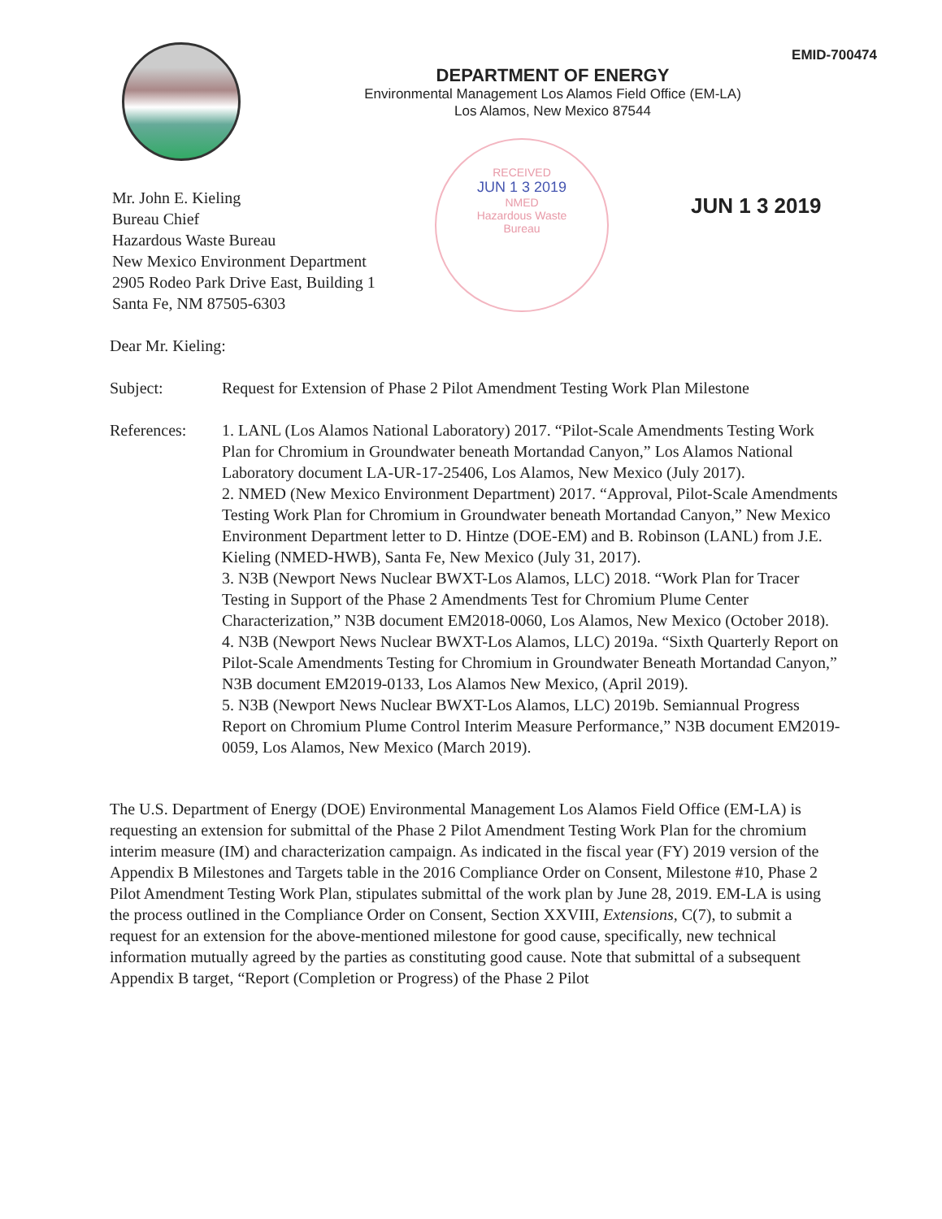EMID-700474
DEPARTMENT OF ENERGY
Environmental Management Los Alamos Field Office (EM-LA)
Los Alamos, New Mexico 87544
RECEIVED
JUN 1 3 2019
NMED
Hazardous Waste
Bureau
JUN 1 3 2019
Mr. John E. Kieling
Bureau Chief
Hazardous Waste Bureau
New Mexico Environment Department
2905 Rodeo Park Drive East, Building 1
Santa Fe, NM 87505-6303
Dear Mr. Kieling:
Subject: Request for Extension of Phase 2 Pilot Amendment Testing Work Plan Milestone
References: 1. LANL (Los Alamos National Laboratory) 2017. “Pilot-Scale Amendments Testing Work Plan for Chromium in Groundwater beneath Mortandad Canyon,” Los Alamos National Laboratory document LA-UR-17-25406, Los Alamos, New Mexico (July 2017).
2. NMED (New Mexico Environment Department) 2017. “Approval, Pilot-Scale Amendments Testing Work Plan for Chromium in Groundwater beneath Mortandad Canyon,” New Mexico Environment Department letter to D. Hintze (DOE-EM) and B. Robinson (LANL) from J.E. Kieling (NMED-HWB), Santa Fe, New Mexico (July 31, 2017).
3. N3B (Newport News Nuclear BWXT-Los Alamos, LLC) 2018. “Work Plan for Tracer Testing in Support of the Phase 2 Amendments Test for Chromium Plume Center Characterization,” N3B document EM2018-0060, Los Alamos, New Mexico (October 2018).
4. N3B (Newport News Nuclear BWXT-Los Alamos, LLC) 2019a. “Sixth Quarterly Report on Pilot-Scale Amendments Testing for Chromium in Groundwater Beneath Mortandad Canyon,” N3B document EM2019-0133, Los Alamos New Mexico, (April 2019).
5. N3B (Newport News Nuclear BWXT-Los Alamos, LLC) 2019b. Semiannual Progress Report on Chromium Plume Control Interim Measure Performance,” N3B document EM2019-0059, Los Alamos, New Mexico (March 2019).
The U.S. Department of Energy (DOE) Environmental Management Los Alamos Field Office (EM-LA) is requesting an extension for submittal of the Phase 2 Pilot Amendment Testing Work Plan for the chromium interim measure (IM) and characterization campaign. As indicated in the fiscal year (FY) 2019 version of the Appendix B Milestones and Targets table in the 2016 Compliance Order on Consent, Milestone #10, Phase 2 Pilot Amendment Testing Work Plan, stipulates submittal of the work plan by June 28, 2019. EM-LA is using the process outlined in the Compliance Order on Consent, Section XXVIII, Extensions, C(7), to submit a request for an extension for the above-mentioned milestone for good cause, specifically, new technical information mutually agreed by the parties as constituting good cause. Note that submittal of a subsequent Appendix B target, “Report (Completion or Progress) of the Phase 2 Pilot